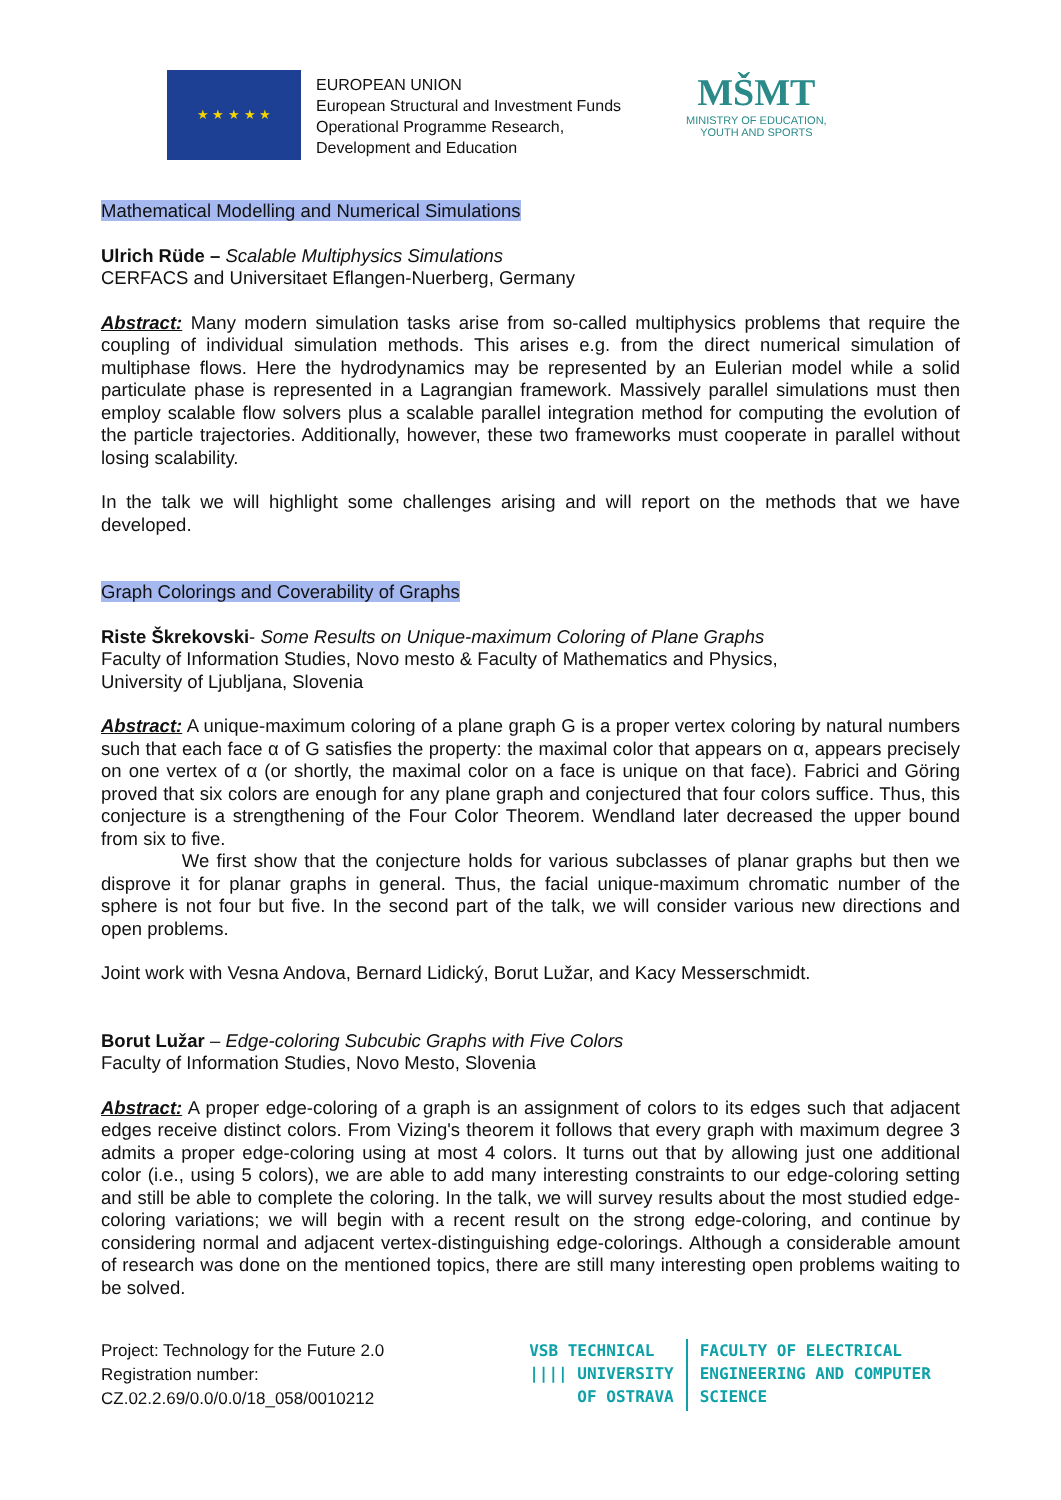★ ★ ★ ★ ★
EUROPEAN UNION
European Structural and Investment Funds
Operational Programme Research,
Development and Education
MŠMT
MINISTRY OF EDUCATION,
YOUTH AND SPORTS
Mathematical Modelling and Numerical Simulations
Ulrich Rüde – Scalable Multiphysics Simulations
CERFACS and Universitaet Eflangen-Nuerberg, Germany
Abstract: Many modern simulation tasks arise from so-called multiphysics problems that require the coupling of individual simulation methods. This arises e.g. from the direct numerical simulation of multiphase flows. Here the hydrodynamics may be represented by an Eulerian model while a solid particulate phase is represented in a Lagrangian framework. Massively parallel simulations must then employ scalable flow solvers plus a scalable parallel integration method for computing the evolution of the particle trajectories. Additionally, however, these two frameworks must cooperate in parallel without losing scalability.
In the talk we will highlight some challenges arising and will report on the methods that we have developed.
Graph Colorings and Coverability of Graphs
Riste Škrekovski- Some Results on Unique-maximum Coloring of Plane Graphs
Faculty of Information Studies, Novo mesto & Faculty of Mathematics and Physics,
University of Ljubljana, Slovenia
Abstract: A unique-maximum coloring of a plane graph G is a proper vertex coloring by natural numbers such that each face α of G satisfies the property: the maximal color that appears on α, appears precisely on one vertex of α (or shortly, the maximal color on a face is unique on that face). Fabrici and Göring proved that six colors are enough for any plane graph and conjectured that four colors suffice. Thus, this conjecture is a strengthening of the Four Color Theorem. Wendland later decreased the upper bound from six to five.
We first show that the conjecture holds for various subclasses of planar graphs but then we disprove it for planar graphs in general. Thus, the facial unique-maximum chromatic number of the sphere is not four but five. In the second part of the talk, we will consider various new directions and open problems.
Joint work with Vesna Andova, Bernard Lidický, Borut Lužar, and Kacy Messerschmidt.
Borut Lužar – Edge-coloring Subcubic Graphs with Five Colors
Faculty of Information Studies, Novo Mesto, Slovenia
Abstract: A proper edge-coloring of a graph is an assignment of colors to its edges such that adjacent edges receive distinct colors. From Vizing's theorem it follows that every graph with maximum degree 3 admits a proper edge-coloring using at most 4 colors. It turns out that by allowing just one additional color (i.e., using 5 colors), we are able to add many interesting constraints to our edge-coloring setting and still be able to complete the coloring. In the talk, we will survey results about the most studied edge-coloring variations; we will begin with a recent result on the strong edge-coloring, and continue by considering normal and adjacent vertex-distinguishing edge-colorings. Although a considerable amount of research was done on the mentioned topics, there are still many interesting open problems waiting to be solved.
Project: Technology for the Future 2.0
Registration number:
CZ.02.2.69/0.0/0.0/18_058/0010212
VSB TECHNICAL
|||| UNIVERSITY
OF OSTRAVA
FACULTY OF ELECTRICAL
ENGINEERING AND COMPUTER
SCIENCE